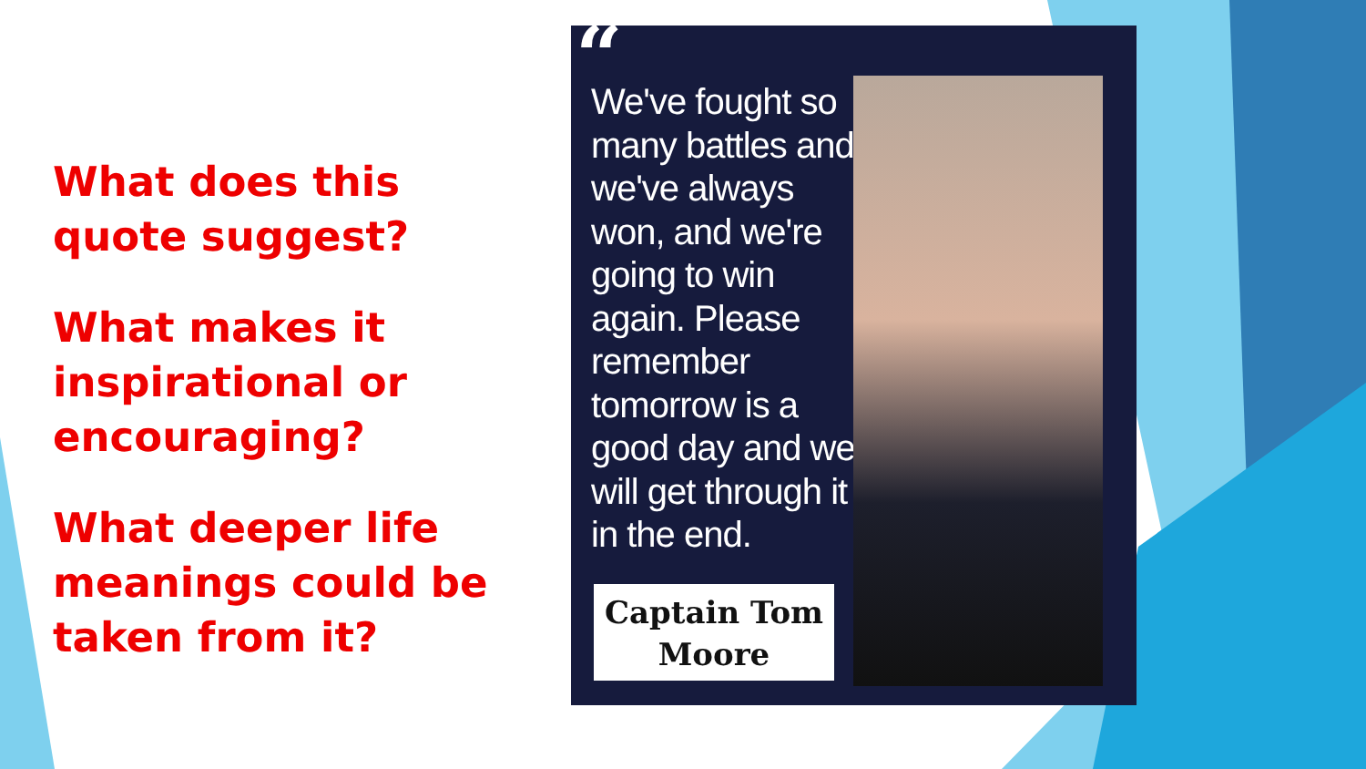What does this quote suggest?
What makes it inspirational or encouraging?
What deeper life meanings could be taken from it?
“
We've fought so many battles and we've always won, and we're going to win again. Please remember tomorrow is a good day and we will get through it in the end.
Captain Tom
Moore